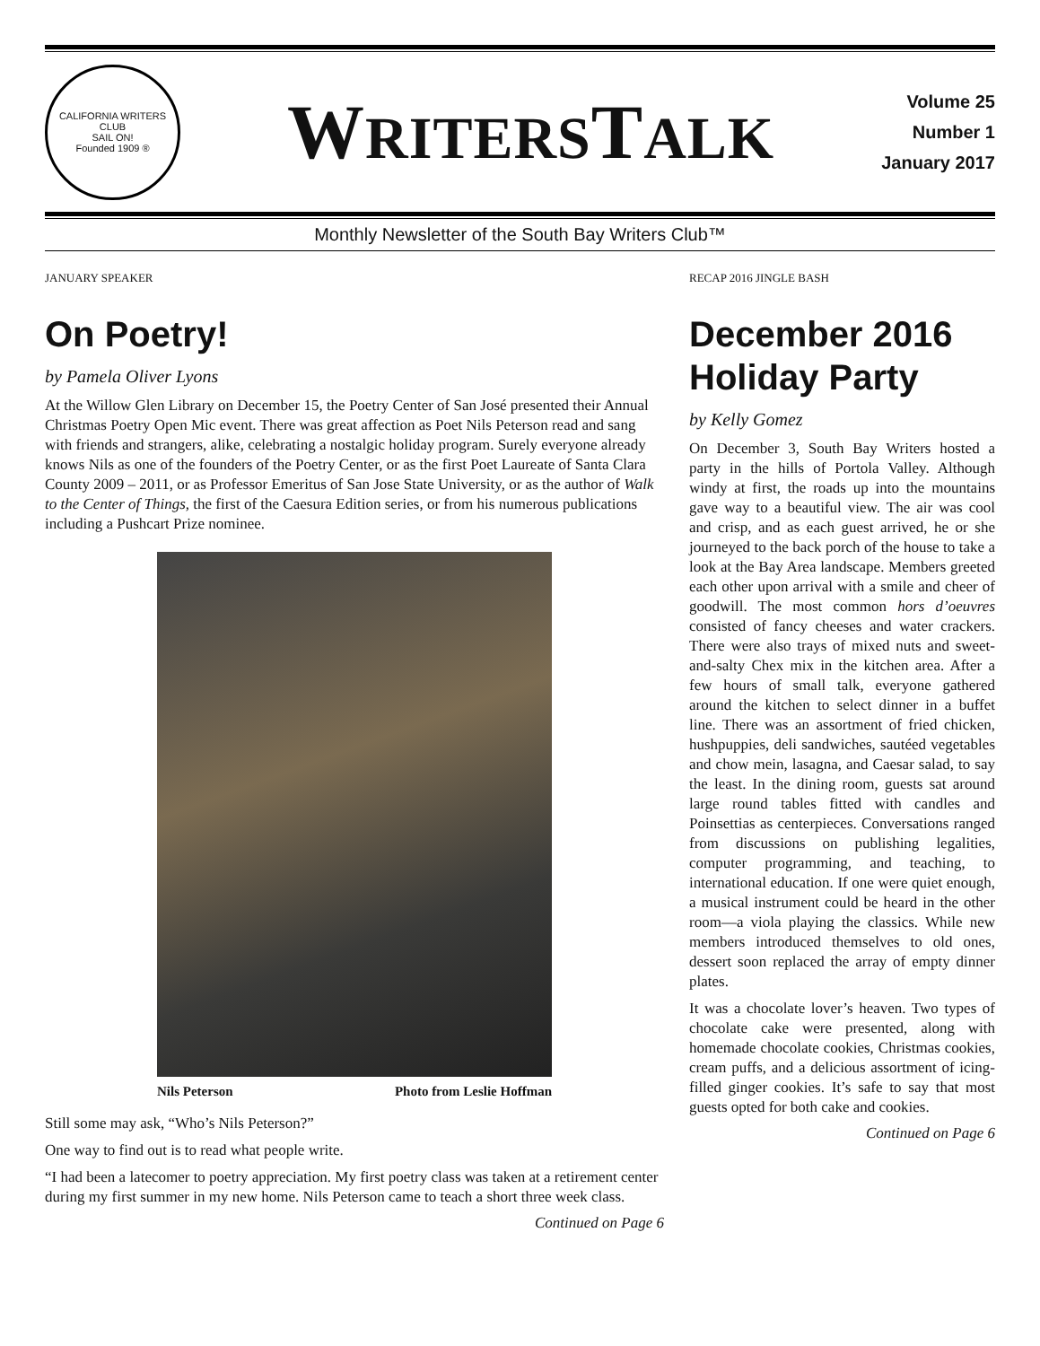CALIFORNIA WRITERS CLUB
SAIL ON!
Founded 1909 ®
WRITERSTALK
Volume 25
Number 1
January 2017
Monthly Newsletter of the South Bay Writers Club™
JANUARY SPEAKER
On Poetry!
by Pamela Oliver Lyons
At the Willow Glen Library on December 15, the Poetry Center of San José presented their Annual Christmas Poetry Open Mic event. There was great affection as Poet Nils Peterson read and sang with friends and strangers, alike, celebrating a nostalgic holiday program. Surely everyone already knows Nils as one of the founders of the Poetry Center, or as the first Poet Laureate of Santa Clara County 2009 – 2011, or as Professor Emeritus of San Jose State University, or as the author of Walk to the Center of Things, the first of the Caesura Edition series, or from his numerous publications including a Pushcart Prize nominee.
Nils Peterson Photo from Leslie Hoffman
Still some may ask, “Who’s Nils Peterson?”
One way to find out is to read what people write.
“I had been a latecomer to poetry appreciation. My first poetry class was taken at a retirement center during my first summer in my new home. Nils Peterson came to teach a short three week class.
Continued on Page 6
RECAP 2016 JINGLE BASH
December 2016 Holiday Party
by Kelly Gomez
On December 3, South Bay Writers hosted a party in the hills of Portola Valley. Although windy at first, the roads up into the mountains gave way to a beautiful view. The air was cool and crisp, and as each guest arrived, he or she journeyed to the back porch of the house to take a look at the Bay Area landscape. Members greeted each other upon arrival with a smile and cheer of goodwill. The most common hors d’oeuvres consisted of fancy cheeses and water crackers. There were also trays of mixed nuts and sweet-and-salty Chex mix in the kitchen area. After a few hours of small talk, everyone gathered around the kitchen to select dinner in a buffet line. There was an assortment of fried chicken, hushpuppies, deli sandwiches, sautéed vegetables and chow mein, lasagna, and Caesar salad, to say the least. In the dining room, guests sat around large round tables fitted with candles and Poinsettias as centerpieces. Conversations ranged from discussions on publishing legalities, computer programming, and teaching, to international education. If one were quiet enough, a musical instrument could be heard in the other room—a viola playing the classics. While new members introduced themselves to old ones, dessert soon replaced the array of empty dinner plates.
It was a chocolate lover’s heaven. Two types of chocolate cake were presented, along with homemade chocolate cookies, Christmas cookies, cream puffs, and a delicious assortment of icing-filled ginger cookies. It’s safe to say that most guests opted for both cake and cookies.
Continued on Page 6